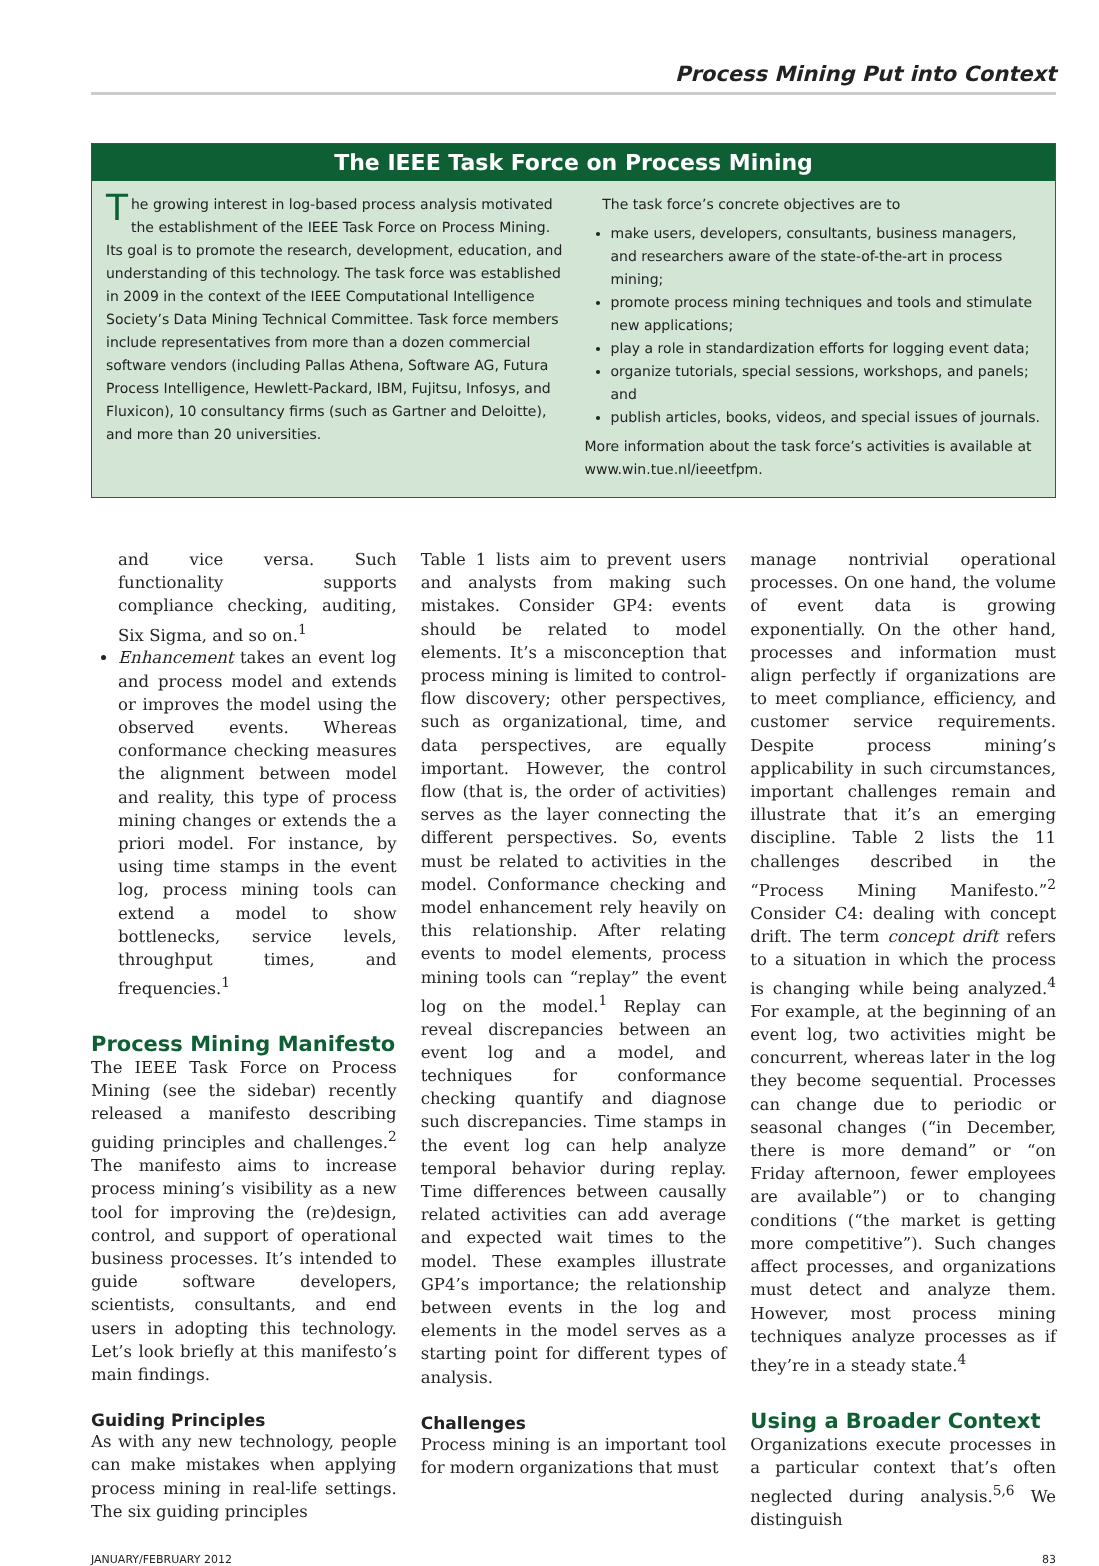Process Mining Put into Context
The IEEE Task Force on Process Mining
The growing interest in log-based process analysis motivated the establishment of the IEEE Task Force on Process Mining. Its goal is to promote the research, development, education, and understanding of this technology. The task force was established in 2009 in the context of the IEEE Computational Intelligence Society’s Data Mining Technical Committee. Task force members include representatives from more than a dozen commercial software vendors (including Pallas Athena, Software AG, Futura Process Intelligence, Hewlett-Packard, IBM, Fujitsu, Infosys, and Fluxicon), 10 consultancy firms (such as Gartner and Deloitte), and more than 20 universities.
The task force’s concrete objectives are to
make users, developers, consultants, business managers, and researchers aware of the state-of-the-art in process mining;
promote process mining techniques and tools and stimulate new applications;
play a role in standardization efforts for logging event data;
organize tutorials, special sessions, workshops, and panels; and
publish articles, books, videos, and special issues of journals.
More information about the task force’s activities is available at www.win.tue.nl/ieeetfpm.
and vice versa. Such functionality supports compliance checking, auditing, Six Sigma, and so on.<sup>1</sup>
Enhancement takes an event log and process model and extends or improves the model using the observed events. Whereas conformance checking measures the alignment between model and reality, this type of process mining changes or extends the a priori model. For instance, by using time stamps in the event log, process mining tools can extend a model to show bottlenecks, service levels, throughput times, and frequencies.<sup>1</sup>
Process Mining Manifesto
The IEEE Task Force on Process Mining (see the sidebar) recently released a manifesto describing guiding principles and challenges.<sup>2</sup> The manifesto aims to increase process mining’s visibility as a new tool for improving the (re)design, control, and support of operational business processes. It’s intended to guide software developers, scientists, consultants, and end users in adopting this technology. Let’s look briefly at this manifesto’s main findings.
Guiding Principles
As with any new technology, people can make mistakes when applying process mining in real-life settings. The six guiding principles
Table 1 lists aim to prevent users and analysts from making such mistakes. Consider GP4: events should be related to model elements. It’s a misconception that process mining is limited to control-flow discovery; other perspectives, such as organizational, time, and data perspectives, are equally important. However, the control flow (that is, the order of activities) serves as the layer connecting the different perspectives. So, events must be related to activities in the model. Conformance checking and model enhancement rely heavily on this relationship. After relating events to model elements, process mining tools can “replay” the event log on the model.<sup>1</sup> Replay can reveal discrepancies between an event log and a model, and techniques for conformance checking quantify and diagnose such discrepancies. Time stamps in the event log can help analyze temporal behavior during replay. Time differences between causally related activities can add average and expected wait times to the model. These examples illustrate GP4’s importance; the relationship between events in the log and elements in the model serves as a starting point for different types of analysis.
Challenges
Process mining is an important tool for modern organizations that must
manage nontrivial operational processes. On one hand, the volume of event data is growing exponentially. On the other hand, processes and information must align perfectly if organizations are to meet compliance, efficiency, and customer service requirements. Despite process mining’s applicability in such circumstances, important challenges remain and illustrate that it’s an emerging discipline. Table 2 lists the 11 challenges described in the “Process Mining Manifesto.”<sup>2</sup> Consider C4: dealing with concept drift. The term concept drift refers to a situation in which the process is changing while being analyzed.<sup>4</sup> For example, at the beginning of an event log, two activities might be concurrent, whereas later in the log they become sequential. Processes can change due to periodic or seasonal changes (“in December, there is more demand” or “on Friday afternoon, fewer employees are available”) or to changing conditions (“the market is getting more competitive”). Such changes affect processes, and organizations must detect and analyze them. However, most process mining techniques analyze processes as if they’re in a steady state.<sup>4</sup>
Using a Broader Context
Organizations execute processes in a particular context that’s often neglected during analysis.<sup>5,6</sup> We distinguish
JANUARY/FEBRUARY 2012 83